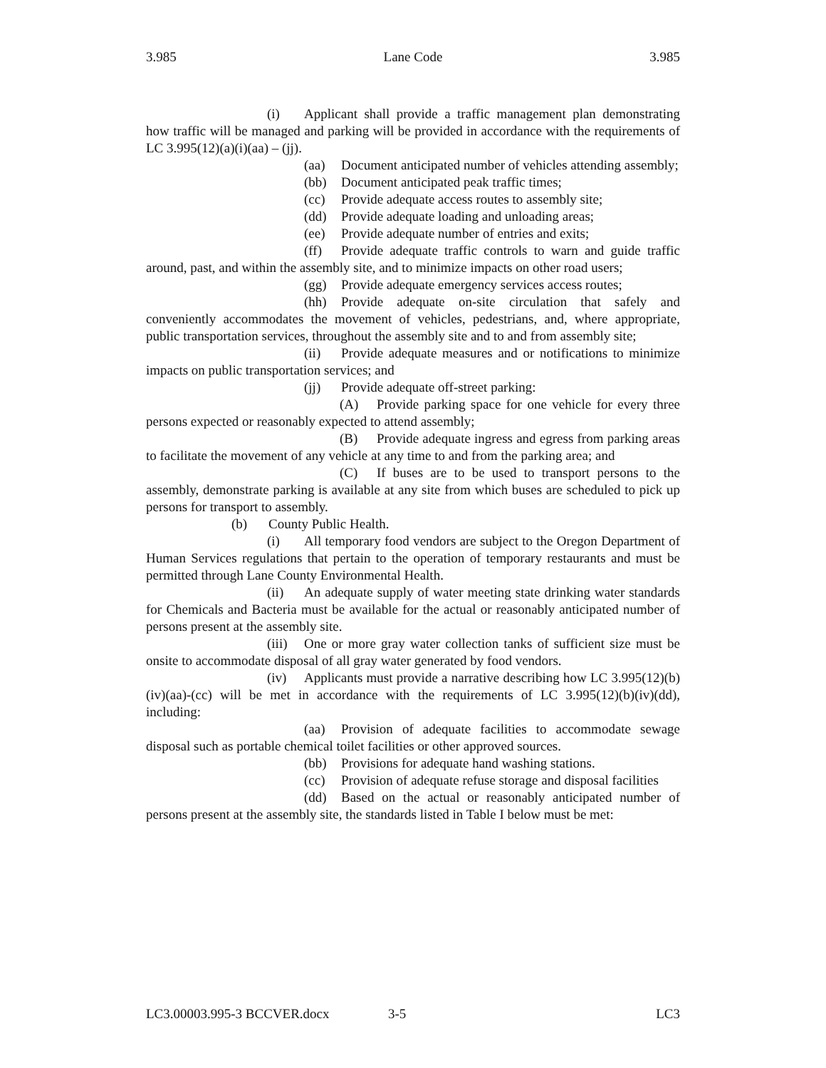3.985 Lane Code 3.985
(i) Applicant shall provide a traffic management plan demonstrating how traffic will be managed and parking will be provided in accordance with the requirements of LC 3.995(12)(a)(i)(aa) – (jj).
(aa) Document anticipated number of vehicles attending assembly;
(bb) Document anticipated peak traffic times;
(cc) Provide adequate access routes to assembly site;
(dd) Provide adequate loading and unloading areas;
(ee) Provide adequate number of entries and exits;
(ff) Provide adequate traffic controls to warn and guide traffic around, past, and within the assembly site, and to minimize impacts on other road users;
(gg) Provide adequate emergency services access routes;
(hh) Provide adequate on-site circulation that safely and conveniently accommodates the movement of vehicles, pedestrians, and, where appropriate, public transportation services, throughout the assembly site and to and from assembly site;
(ii) Provide adequate measures and or notifications to minimize impacts on public transportation services; and
(jj) Provide adequate off-street parking:
(A) Provide parking space for one vehicle for every three persons expected or reasonably expected to attend assembly;
(B) Provide adequate ingress and egress from parking areas to facilitate the movement of any vehicle at any time to and from the parking area; and
(C) If buses are to be used to transport persons to the assembly, demonstrate parking is available at any site from which buses are scheduled to pick up persons for transport to assembly.
(b) County Public Health.
(i) All temporary food vendors are subject to the Oregon Department of Human Services regulations that pertain to the operation of temporary restaurants and must be permitted through Lane County Environmental Health.
(ii) An adequate supply of water meeting state drinking water standards for Chemicals and Bacteria must be available for the actual or reasonably anticipated number of persons present at the assembly site.
(iii) One or more gray water collection tanks of sufficient size must be onsite to accommodate disposal of all gray water generated by food vendors.
(iv) Applicants must provide a narrative describing how LC 3.995(12)(b)(iv)(aa)-(cc) will be met in accordance with the requirements of LC 3.995(12)(b)(iv)(dd), including:
(aa) Provision of adequate facilities to accommodate sewage disposal such as portable chemical toilet facilities or other approved sources.
(bb) Provisions for adequate hand washing stations.
(cc) Provision of adequate refuse storage and disposal facilities
(dd) Based on the actual or reasonably anticipated number of persons present at the assembly site, the standards listed in Table I below must be met:
LC3.00003.995-3 BCCVER.docx 3-5 LC3